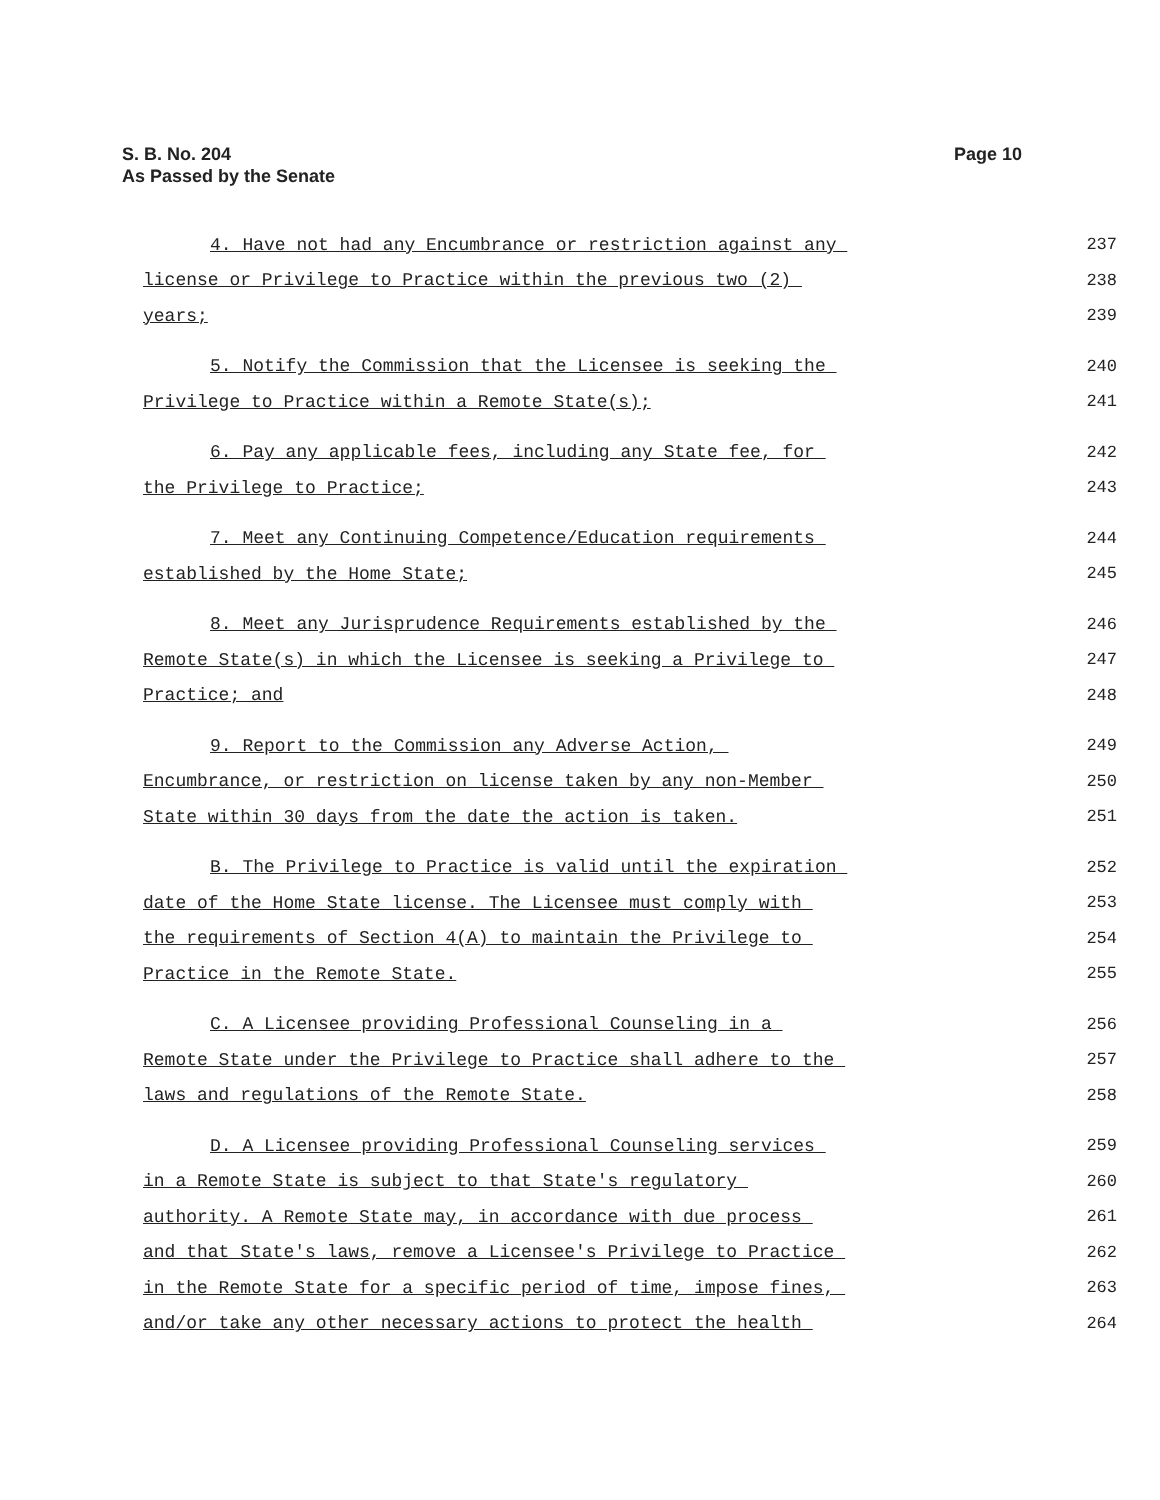Page 10 S. B. No. 204
As Passed by the Senate
4. Have not had any Encumbrance or restriction against any 237
license or Privilege to Practice within the previous two (2) 238
years; 239
5. Notify the Commission that the Licensee is seeking the 240
Privilege to Practice within a Remote State(s); 241
6. Pay any applicable fees, including any State fee, for 242
the Privilege to Practice; 243
7. Meet any Continuing Competence/Education requirements 244
established by the Home State; 245
8. Meet any Jurisprudence Requirements established by the 246
Remote State(s) in which the Licensee is seeking a Privilege to 247
Practice; and 248
9. Report to the Commission any Adverse Action, 249
Encumbrance, or restriction on license taken by any non-Member 250
State within 30 days from the date the action is taken. 251
B. The Privilege to Practice is valid until the expiration 252
date of the Home State license. The Licensee must comply with 253
the requirements of Section 4(A) to maintain the Privilege to 254
Practice in the Remote State. 255
C. A Licensee providing Professional Counseling in a 256
Remote State under the Privilege to Practice shall adhere to the 257
laws and regulations of the Remote State. 258
D. A Licensee providing Professional Counseling services 259
in a Remote State is subject to that State's regulatory 260
authority. A Remote State may, in accordance with due process 261
and that State's laws, remove a Licensee's Privilege to Practice 262
in the Remote State for a specific period of time, impose fines, 263
and/or take any other necessary actions to protect the health 264